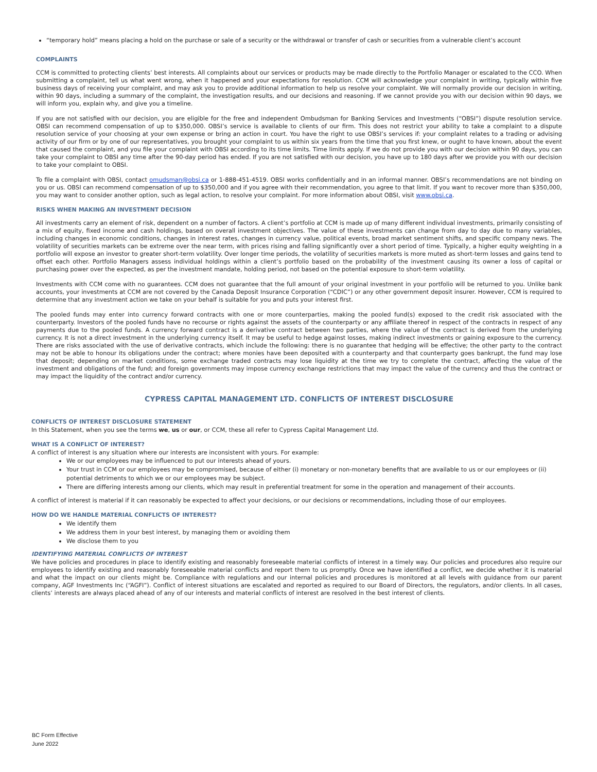“temporary hold” means placing a hold on the purchase or sale of a security or the withdrawal or transfer of cash or securities from a vulnerable client’s account
COMPLAINTS
CCM is committed to protecting clients’ best interests. All complaints about our services or products may be made directly to the Portfolio Manager or escalated to the CCO. When submitting a complaint, tell us what went wrong, when it happened and your expectations for resolution. CCM will acknowledge your complaint in writing, typically within five business days of receiving your complaint, and may ask you to provide additional information to help us resolve your complaint. We will normally provide our decision in writing, within 90 days, including a summary of the complaint, the investigation results, and our decisions and reasoning. If we cannot provide you with our decision within 90 days, we will inform you, explain why, and give you a timeline.
If you are not satisfied with our decision, you are eligible for the free and independent Ombudsman for Banking Services and Investments (“OBSI”) dispute resolution service. OBSI can recommend compensation of up to $350,000. OBSI’s service is available to clients of our firm. This does not restrict your ability to take a complaint to a dispute resolution service of your choosing at your own expense or bring an action in court. You have the right to use OBSI’s services if: your complaint relates to a trading or advising activity of our firm or by one of our representatives, you brought your complaint to us within six years from the time that you first knew, or ought to have known, about the event that caused the complaint, and you file your complaint with OBSI according to its time limits. Time limits apply. If we do not provide you with our decision within 90 days, you can take your complaint to OBSI any time after the 90-day period has ended. If you are not satisfied with our decision, you have up to 180 days after we provide you with our decision to take your complaint to OBSI.
To file a complaint with OBSI, contact omudsman@obsi.ca or 1-888-451-4519. OBSI works confidentially and in an informal manner. OBSI’s recommendations are not binding on you or us. OBSI can recommend compensation of up to $350,000 and if you agree with their recommendation, you agree to that limit. If you want to recover more than $350,000, you may want to consider another option, such as legal action, to resolve your complaint. For more information about OBSI, visit www.obsi.ca.
RISKS WHEN MAKING AN INVESTMENT DECISION
All investments carry an element of risk, dependent on a number of factors. A client’s portfolio at CCM is made up of many different individual investments, primarily consisting of a mix of equity, fixed income and cash holdings, based on overall investment objectives. The value of these investments can change from day to day due to many variables, including changes in economic conditions, changes in interest rates, changes in currency value, political events, broad market sentiment shifts, and specific company news. The volatility of securities markets can be extreme over the near term, with prices rising and falling significantly over a short period of time. Typically, a higher equity weighting in a portfolio will expose an investor to greater short-term volatility. Over longer time periods, the volatility of securities markets is more muted as short-term losses and gains tend to offset each other. Portfolio Managers assess individual holdings within a client’s portfolio based on the probability of the investment causing its owner a loss of capital or purchasing power over the expected, as per the investment mandate, holding period, not based on the potential exposure to short-term volatility.
Investments with CCM come with no guarantees. CCM does not guarantee that the full amount of your original investment in your portfolio will be returned to you. Unlike bank accounts, your investments at CCM are not covered by the Canada Deposit Insurance Corporation (“CDIC”) or any other government deposit insurer. However, CCM is required to determine that any investment action we take on your behalf is suitable for you and puts your interest first.
The pooled funds may enter into currency forward contracts with one or more counterparties, making the pooled fund(s) exposed to the credit risk associated with the counterparty. Investors of the pooled funds have no recourse or rights against the assets of the counterparty or any affiliate thereof in respect of the contracts in respect of any payments due to the pooled funds. A currency forward contract is a derivative contract between two parties, where the value of the contract is derived from the underlying currency. It is not a direct investment in the underlying currency itself. It may be useful to hedge against losses, making indirect investments or gaining exposure to the currency. There are risks associated with the use of derivative contracts, which include the following: there is no guarantee that hedging will be effective; the other party to the contract may not be able to honour its obligations under the contract; where monies have been deposited with a counterparty and that counterparty goes bankrupt, the fund may lose that deposit; depending on market conditions, some exchange traded contracts may lose liquidity at the time we try to complete the contract, affecting the value of the investment and obligations of the fund; and foreign governments may impose currency exchange restrictions that may impact the value of the currency and thus the contract or may impact the liquidity of the contract and/or currency.
CYPRESS CAPITAL MANAGEMENT LTD. CONFLICTS OF INTEREST DISCLOSURE
CONFLICTS OF INTEREST DISCLOSURE STATEMENT
In this Statement, when you see the terms we, us or our, or CCM, these all refer to Cypress Capital Management Ltd.
WHAT IS A CONFLICT OF INTEREST?
A conflict of interest is any situation where our interests are inconsistent with yours. For example:
We or our employees may be influenced to put our interests ahead of yours.
Your trust in CCM or our employees may be compromised, because of either (i) monetary or non-monetary benefits that are available to us or our employees or (ii) potential detriments to which we or our employees may be subject.
There are differing interests among our clients, which may result in preferential treatment for some in the operation and management of their accounts.
A conflict of interest is material if it can reasonably be expected to affect your decisions, or our decisions or recommendations, including those of our employees.
HOW DO WE HANDLE MATERIAL CONFLICTS OF INTEREST?
We identify them
We address them in your best interest, by managing them or avoiding them
We disclose them to you
IDENTIFYING MATERIAL CONFLICTS OF INTEREST
We have policies and procedures in place to identify existing and reasonably foreseeable material conflicts of interest in a timely way. Our policies and procedures also require our employees to identify existing and reasonably foreseeable material conflicts and report them to us promptly. Once we have identified a conflict, we decide whether it is material and what the impact on our clients might be. Compliance with regulations and our internal policies and procedures is monitored at all levels with guidance from our parent company, AGF Investments Inc (“AGFI”). Conflict of interest situations are escalated and reported as required to our Board of Directors, the regulators, and/or clients. In all cases, clients’ interests are always placed ahead of any of our interests and material conflicts of interest are resolved in the best interest of clients.
BC Form Effective
June 2022